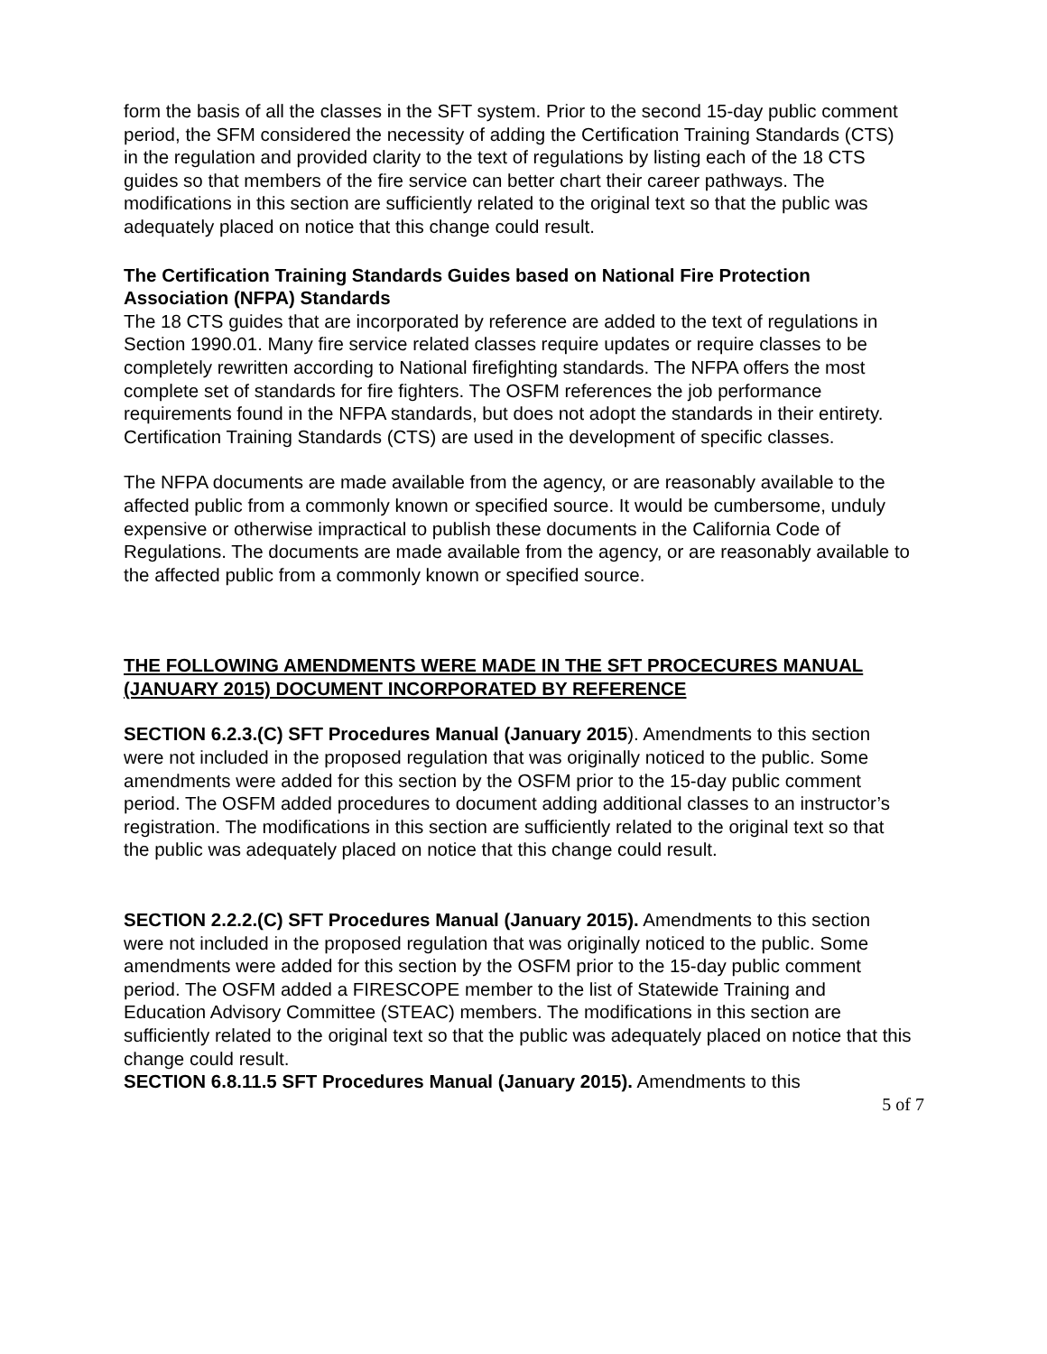form the basis of all the classes in the SFT system. Prior to the second 15-day public comment period, the SFM considered the necessity of adding the Certification Training Standards (CTS) in the regulation and provided clarity to the text of regulations by listing each of the 18 CTS guides so that members of the fire service can better chart their career pathways. The modifications in this section are sufficiently related to the original text so that the public was adequately placed on notice that this change could result.
The Certification Training Standards Guides based on National Fire Protection Association (NFPA) Standards
The 18 CTS guides that are incorporated by reference are added to the text of regulations in Section 1990.01. Many fire service related classes require updates or require classes to be completely rewritten according to National firefighting standards. The NFPA offers the most complete set of standards for fire fighters. The OSFM references the job performance requirements found in the NFPA standards, but does not adopt the standards in their entirety. Certification Training Standards (CTS) are used in the development of specific classes.
The NFPA documents are made available from the agency, or are reasonably available to the affected public from a commonly known or specified source. It would be cumbersome, unduly expensive or otherwise impractical to publish these documents in the California Code of Regulations. The documents are made available from the agency, or are reasonably available to the affected public from a commonly known or specified source.
THE FOLLOWING AMENDMENTS WERE MADE IN THE SFT PROCECURES MANUAL (JANUARY 2015) DOCUMENT INCORPORATED BY REFERENCE
SECTION 6.2.3.(C) SFT Procedures Manual (January 2015). Amendments to this section were not included in the proposed regulation that was originally noticed to the public. Some amendments were added for this section by the OSFM prior to the 15-day public comment period. The OSFM added procedures to document adding additional classes to an instructor’s registration. The modifications in this section are sufficiently related to the original text so that the public was adequately placed on notice that this change could result.
SECTION 2.2.2.(C) SFT Procedures Manual (January 2015). Amendments to this section were not included in the proposed regulation that was originally noticed to the public. Some amendments were added for this section by the OSFM prior to the 15-day public comment period. The OSFM added a FIRESCOPE member to the list of Statewide Training and Education Advisory Committee (STEAC) members. The modifications in this section are sufficiently related to the original text so that the public was adequately placed on notice that this change could result.
SECTION 6.8.11.5 SFT Procedures Manual (January 2015). Amendments to this
5 of 7